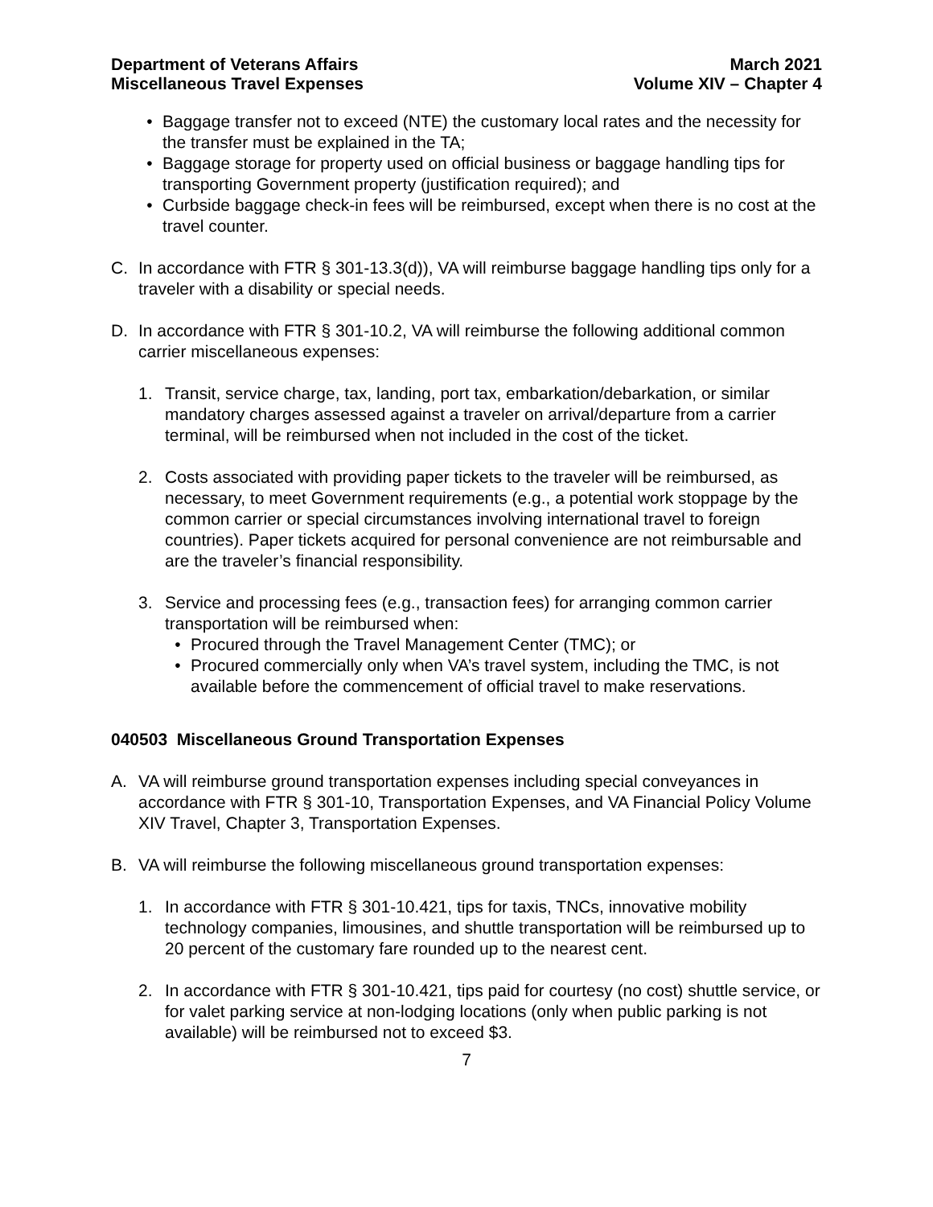Department of Veterans Affairs
Miscellaneous Travel Expenses
March 2021
Volume XIV – Chapter 4
• Baggage transfer not to exceed (NTE) the customary local rates and the necessity for the transfer must be explained in the TA;
• Baggage storage for property used on official business or baggage handling tips for transporting Government property (justification required); and
• Curbside baggage check-in fees will be reimbursed, except when there is no cost at the travel counter.
C. In accordance with FTR § 301-13.3(d)), VA will reimburse baggage handling tips only for a traveler with a disability or special needs.
D. In accordance with FTR § 301-10.2, VA will reimburse the following additional common carrier miscellaneous expenses:
1. Transit, service charge, tax, landing, port tax, embarkation/debarkation, or similar mandatory charges assessed against a traveler on arrival/departure from a carrier terminal, will be reimbursed when not included in the cost of the ticket.
2. Costs associated with providing paper tickets to the traveler will be reimbursed, as necessary, to meet Government requirements (e.g., a potential work stoppage by the common carrier or special circumstances involving international travel to foreign countries). Paper tickets acquired for personal convenience are not reimbursable and are the traveler’s financial responsibility.
3. Service and processing fees (e.g., transaction fees) for arranging common carrier transportation will be reimbursed when:
• Procured through the Travel Management Center (TMC); or
• Procured commercially only when VA’s travel system, including the TMC, is not available before the commencement of official travel to make reservations.
040503 Miscellaneous Ground Transportation Expenses
A. VA will reimburse ground transportation expenses including special conveyances in accordance with FTR § 301-10, Transportation Expenses, and VA Financial Policy Volume XIV Travel, Chapter 3, Transportation Expenses.
B. VA will reimburse the following miscellaneous ground transportation expenses:
1. In accordance with FTR § 301-10.421, tips for taxis, TNCs, innovative mobility technology companies, limousines, and shuttle transportation will be reimbursed up to 20 percent of the customary fare rounded up to the nearest cent.
2. In accordance with FTR § 301-10.421, tips paid for courtesy (no cost) shuttle service, or for valet parking service at non-lodging locations (only when public parking is not available) will be reimbursed not to exceed $3.
7